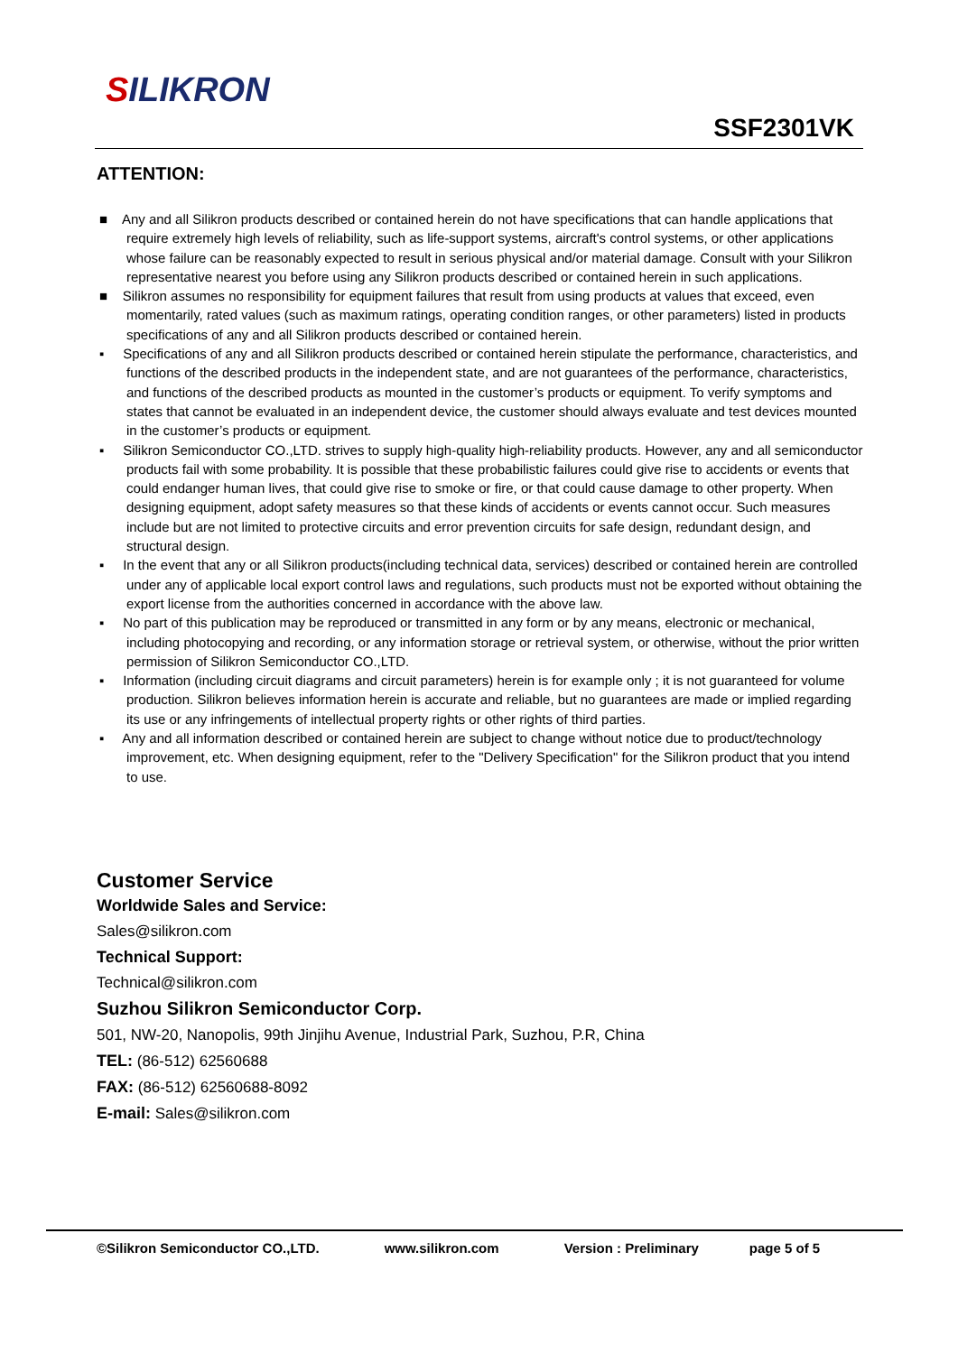SILIKRON
SSF2301VK
ATTENTION:
■ Any and all Silikron products described or contained herein do not have specifications that can handle applications that require extremely high levels of reliability, such as life-support systems, aircraft's control systems, or other applications whose failure can be reasonably expected to result in serious physical and/or material damage. Consult with your Silikron representative nearest you before using any Silikron products described or contained herein in such applications.
■ Silikron assumes no responsibility for equipment failures that result from using products at values that exceed, even momentarily, rated values (such as maximum ratings, operating condition ranges, or other parameters) listed in products specifications of any and all Silikron products described or contained herein.
▪ Specifications of any and all Silikron products described or contained herein stipulate the performance, characteristics, and functions of the described products in the independent state, and are not guarantees of the performance, characteristics, and functions of the described products as mounted in the customer’s products or equipment. To verify symptoms and states that cannot be evaluated in an independent device, the customer should always evaluate and test devices mounted in the customer’s products or equipment.
▪ Silikron Semiconductor CO.,LTD. strives to supply high-quality high-reliability products. However, any and all semiconductor products fail with some probability. It is possible that these probabilistic failures could give rise to accidents or events that could endanger human lives, that could give rise to smoke or fire, or that could cause damage to other property. When designing equipment, adopt safety measures so that these kinds of accidents or events cannot occur. Such measures include but are not limited to protective circuits and error prevention circuits for safe design, redundant design, and structural design.
▪ In the event that any or all Silikron products(including technical data, services) described or contained herein are controlled under any of applicable local export control laws and regulations, such products must not be exported without obtaining the export license from the authorities concerned in accordance with the above law.
▪ No part of this publication may be reproduced or transmitted in any form or by any means, electronic or mechanical, including photocopying and recording, or any information storage or retrieval system, or otherwise, without the prior written permission of Silikron Semiconductor CO.,LTD.
▪ Information (including circuit diagrams and circuit parameters) herein is for example only ; it is not guaranteed for volume production. Silikron believes information herein is accurate and reliable, but no guarantees are made or implied regarding its use or any infringements of intellectual property rights or other rights of third parties.
▪ Any and all information described or contained herein are subject to change without notice due to product/technology improvement, etc. When designing equipment, refer to the "Delivery Specification" for the Silikron product that you intend to use.
Customer Service
Worldwide Sales and Service:
Sales@silikron.com
Technical Support:
Technical@silikron.com
Suzhou Silikron Semiconductor Corp.
501, NW-20, Nanopolis, 99th Jinjihu Avenue, Industrial Park, Suzhou, P.R, China
TEL: (86-512) 62560688
FAX: (86-512) 62560688-8092
E-mail: Sales@silikron.com
©Silikron Semiconductor CO.,LTD. www.silikron.com Version : Preliminary page 5 of 5